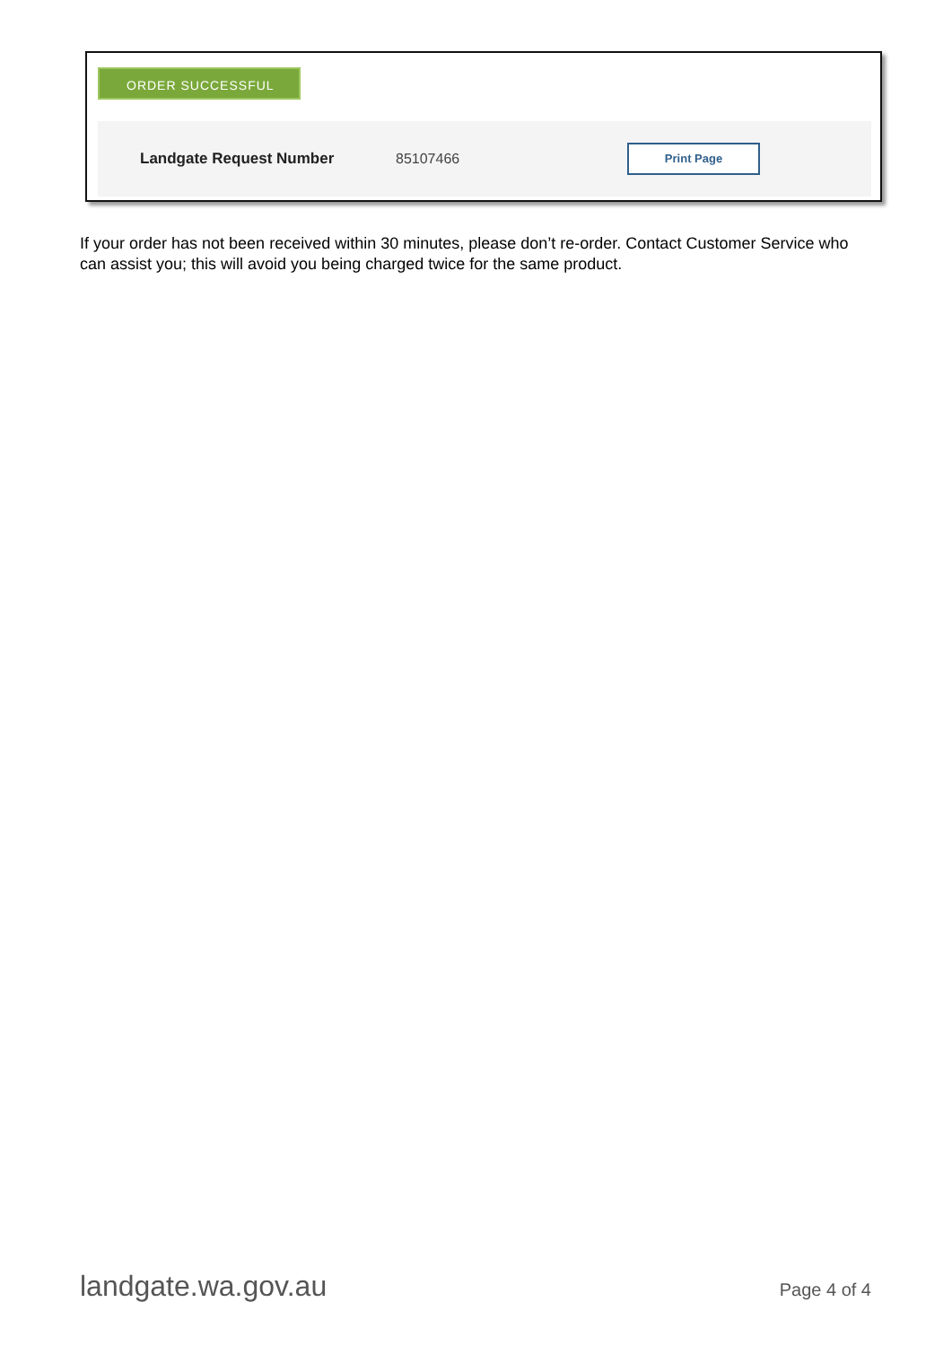ORDER SUCCESSFUL
Landgate Request Number 85107466
Print Page
If your order has not been received within 30 minutes, please don’t re-order. Contact Customer Service who can assist you; this will avoid you being charged twice for the same product.
landgate.wa.gov.au Page 4 of 4